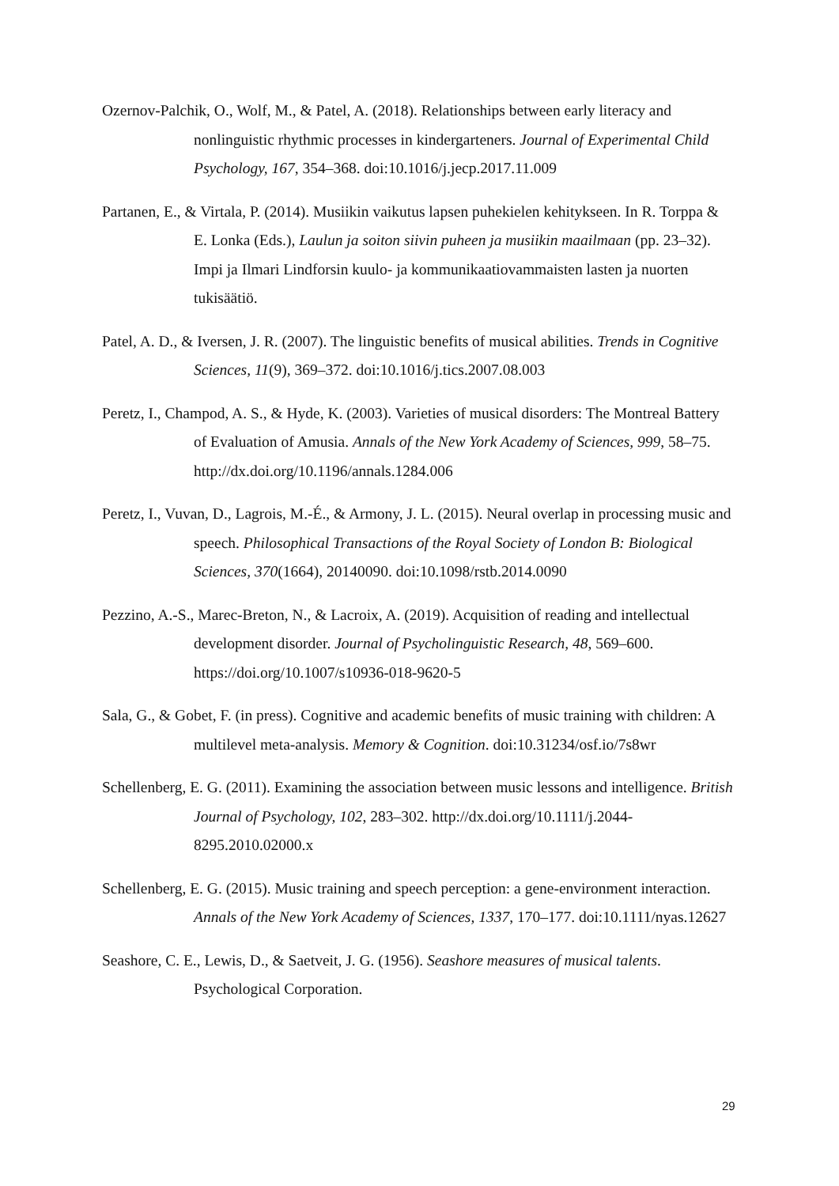Ozernov-Palchik, O., Wolf, M., & Patel, A. (2018). Relationships between early literacy and nonlinguistic rhythmic processes in kindergarteners. Journal of Experimental Child Psychology, 167, 354–368. doi:10.1016/j.jecp.2017.11.009
Partanen, E., & Virtala, P. (2014). Musiikin vaikutus lapsen puhekielen kehitykseen. In R. Torppa & E. Lonka (Eds.), Laulun ja soiton siivin puheen ja musiikin maailmaan (pp. 23–32). Impi ja Ilmari Lindforsin kuulo- ja kommunikaatiovammaisten lasten ja nuorten tukisäätiö.
Patel, A. D., & Iversen, J. R. (2007). The linguistic benefits of musical abilities. Trends in Cognitive Sciences, 11(9), 369–372. doi:10.1016/j.tics.2007.08.003
Peretz, I., Champod, A. S., & Hyde, K. (2003). Varieties of musical disorders: The Montreal Battery of Evaluation of Amusia. Annals of the New York Academy of Sciences, 999, 58–75. http://dx.doi.org/10.1196/annals.1284.006
Peretz, I., Vuvan, D., Lagrois, M.-É., & Armony, J. L. (2015). Neural overlap in processing music and speech. Philosophical Transactions of the Royal Society of London B: Biological Sciences, 370(1664), 20140090. doi:10.1098/rstb.2014.0090
Pezzino, A.-S., Marec-Breton, N., & Lacroix, A. (2019). Acquisition of reading and intellectual development disorder. Journal of Psycholinguistic Research, 48, 569–600. https://doi.org/10.1007/s10936-018-9620-5
Sala, G., & Gobet, F. (in press). Cognitive and academic benefits of music training with children: A multilevel meta-analysis. Memory & Cognition. doi:10.31234/osf.io/7s8wr
Schellenberg, E. G. (2011). Examining the association between music lessons and intelligence. British Journal of Psychology, 102, 283–302. http://dx.doi.org/10.1111/j.2044-8295.2010.02000.x
Schellenberg, E. G. (2015). Music training and speech perception: a gene-environment interaction. Annals of the New York Academy of Sciences, 1337, 170–177. doi:10.1111/nyas.12627
Seashore, C. E., Lewis, D., & Saetveit, J. G. (1956). Seashore measures of musical talents. Psychological Corporation.
29